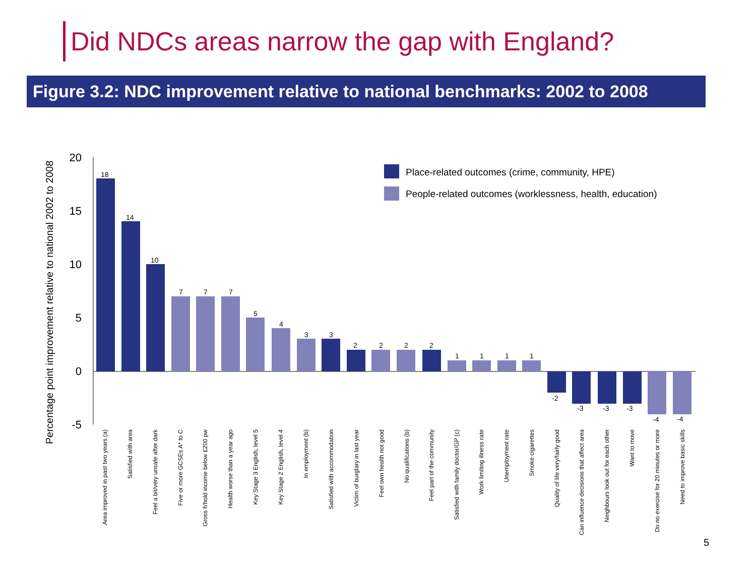Did NDCs areas narrow the gap with England?
Figure 3.2: NDC improvement relative to national benchmarks: 2002 to 2008
Percentage point improvement relative to national 2002 to 2008
20
15
10
5
0
-5
Place-related outcomes (crime, community, HPE)
People-related outcomes (worklessness, health, education)
18
14
10
7
7
7
5
4
3
3
2
2
2
2
1
1
1
1
-2
-3
-3
-3
-4
-4
Area improved in past two years (a)
Satisfied with area
Feel a bit/very unsafe after dark
Five or more GCSEs A* to C
Gross h'hold income below £200 pw
Health worse than a year ago
Key Stage 3 English, level 5
Key Stage 2 English, level 4
In employment (b)
Satisfied with accommodation
Victim of burglary in last year
Feel own health not good
No qualifications (b)
Feel part of the community
Satisfied with family doctor/GP (c)
Work limiting illness rate
Unemployment rate
Smoke cigarettes
Quality of life very/fairly good
Can influence decisions that affect area
Neighbours look out for each other
Want to move
Do no exercise for 20 minutes or more
Need to improve basic skills
5